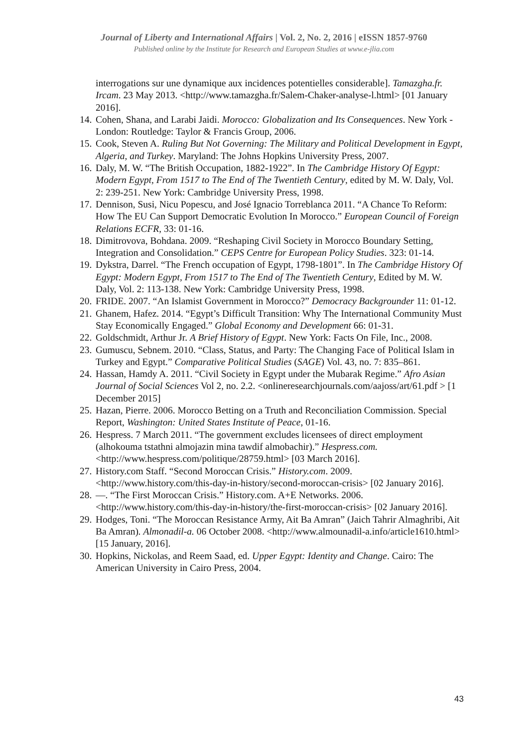Journal of Liberty and International Affairs | Vol. 2, No. 2, 2016 | eISSN 1857-9760
Published online by the Institute for Research and European Studies at www.e-jlia.com
interrogations sur une dynamique aux incidences potentielles considerable]. Tamazgha.fr. Ircam. 23 May 2013. <http://www.tamazgha.fr/Salem-Chaker-analyse-l.html> [01 January 2016].
14. Cohen, Shana, and Larabi Jaidi. Morocco: Globalization and Its Consequences. New York - London: Routledge: Taylor & Francis Group, 2006.
15. Cook, Steven A. Ruling But Not Governing: The Military and Political Development in Egypt, Algeria, and Turkey. Maryland: The Johns Hopkins University Press, 2007.
16. Daly, M. W. “The British Occupation, 1882-1922”. In The Cambridge History Of Egypt: Modern Egypt, From 1517 to The End of The Twentieth Century, edited by M. W. Daly, Vol. 2: 239-251. New York: Cambridge University Press, 1998.
17. Dennison, Susi, Nicu Popescu, and José Ignacio Torreblanca 2011. “A Chance To Reform: How The EU Can Support Democratic Evolution In Morocco.” European Council of Foreign Relations ECFR, 33: 01-16.
18. Dimitrovova, Bohdana. 2009. “Reshaping Civil Society in Morocco Boundary Setting, Integration and Consolidation.” CEPS Centre for European Policy Studies. 323: 01-14.
19. Dykstra, Darrel. “The French occupation of Egypt, 1798-1801”. In The Cambridge History Of Egypt: Modern Egypt, From 1517 to The End of The Twentieth Century, Edited by M. W. Daly, Vol. 2: 113-138. New York: Cambridge University Press, 1998.
20. FRIDE. 2007. “An Islamist Government in Morocco?” Democracy Backgrounder 11: 01-12.
21. Ghanem, Hafez. 2014. “Egypt’s Difficult Transition: Why The International Community Must Stay Economically Engaged.” Global Economy and Development 66: 01-31.
22. Goldschmidt, Arthur Jr. A Brief History of Egypt. New York: Facts On File, Inc., 2008.
23. Gumuscu, Sebnem. 2010. “Class, Status, and Party: The Changing Face of Political Islam in Turkey and Egypt.” Comparative Political Studies (SAGE) Vol. 43, no. 7: 835–861.
24. Hassan, Hamdy A. 2011. “Civil Society in Egypt under the Mubarak Regime.” Afro Asian Journal of Social Sciences Vol 2, no. 2.2. <onlineresearchjournals.com/aajoss/art/61.pdf > [1 December 2015]
25. Hazan, Pierre. 2006. Morocco Betting on a Truth and Reconciliation Commission. Special Report, Washington: United States Institute of Peace, 01-16.
26. Hespress. 7 March 2011. “The government excludes licensees of direct employment (alhokouma tstathni almojazin mina tawdif almobachir).” Hespress.com. <http://www.hespress.com/politique/28759.html> [03 March 2016].
27. History.com Staff. “Second Moroccan Crisis.” History.com. 2009. <http://www.history.com/this-day-in-history/second-moroccan-crisis> [02 January 2016].
28. —. “The First Moroccan Crisis.” History.com. A+E Networks. 2006. <http://www.history.com/this-day-in-history/the-first-moroccan-crisis> [02 January 2016].
29. Hodges, Toni. “The Moroccan Resistance Army, Ait Ba Amran” (Jaich Tahrir Almaghribi, Ait Ba Amran). Almonadil-a. 06 October 2008. <http://www.almounadil-a.info/article1610.html> [15 January, 2016].
30. Hopkins, Nickolas, and Reem Saad, ed. Upper Egypt: Identity and Change. Cairo: The American University in Cairo Press, 2004.
43